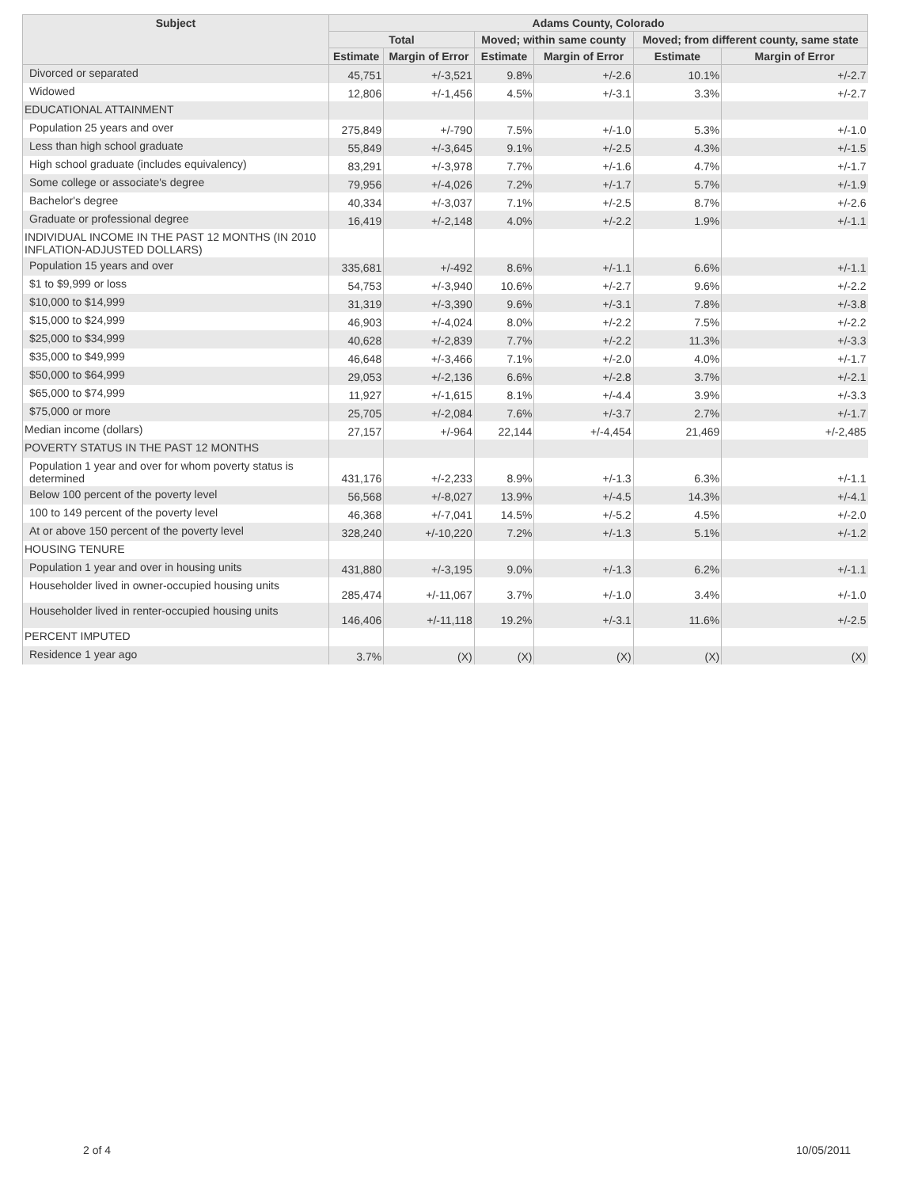| Subject | Adams County, Colorado | | | | | |
| --- | --- | --- | --- | --- | --- | --- |
| | Total | | Moved; within same county | | Moved; from different county, same state | |
| | Estimate | Margin of Error | Estimate | Margin of Error | Estimate | Margin of Error |
| Divorced or separated | 45,751 | +/-3,521 | 9.8% | +/-2.6 | 10.1% | +/-2.7 |
| Widowed | 12,806 | +/-1,456 | 4.5% | +/-3.1 | 3.3% | +/-2.7 |
| EDUCATIONAL ATTAINMENT | | | | | | |
| Population 25 years and over | 275,849 | +/-790 | 7.5% | +/-1.0 | 5.3% | +/-1.0 |
| Less than high school graduate | 55,849 | +/-3,645 | 9.1% | +/-2.5 | 4.3% | +/-1.5 |
| High school graduate (includes equivalency) | 83,291 | +/-3,978 | 7.7% | +/-1.6 | 4.7% | +/-1.7 |
| Some college or associate's degree | 79,956 | +/-4,026 | 7.2% | +/-1.7 | 5.7% | +/-1.9 |
| Bachelor's degree | 40,334 | +/-3,037 | 7.1% | +/-2.5 | 8.7% | +/-2.6 |
| Graduate or professional degree | 16,419 | +/-2,148 | 4.0% | +/-2.2 | 1.9% | +/-1.1 |
| INDIVIDUAL INCOME IN THE PAST 12 MONTHS (IN 2010 INFLATION-ADJUSTED DOLLARS) | | | | | | |
| Population 15 years and over | 335,681 | +/-492 | 8.6% | +/-1.1 | 6.6% | +/-1.1 |
| $1 to $9,999 or loss | 54,753 | +/-3,940 | 10.6% | +/-2.7 | 9.6% | +/-2.2 |
| $10,000 to $14,999 | 31,319 | +/-3,390 | 9.6% | +/-3.1 | 7.8% | +/-3.8 |
| $15,000 to $24,999 | 46,903 | +/-4,024 | 8.0% | +/-2.2 | 7.5% | +/-2.2 |
| $25,000 to $34,999 | 40,628 | +/-2,839 | 7.7% | +/-2.2 | 11.3% | +/-3.3 |
| $35,000 to $49,999 | 46,648 | +/-3,466 | 7.1% | +/-2.0 | 4.0% | +/-1.7 |
| $50,000 to $64,999 | 29,053 | +/-2,136 | 6.6% | +/-2.8 | 3.7% | +/-2.1 |
| $65,000 to $74,999 | 11,927 | +/-1,615 | 8.1% | +/-4.4 | 3.9% | +/-3.3 |
| $75,000 or more | 25,705 | +/-2,084 | 7.6% | +/-3.7 | 2.7% | +/-1.7 |
| Median income (dollars) | 27,157 | +/-964 | 22,144 | +/-4,454 | 21,469 | +/-2,485 |
| POVERTY STATUS IN THE PAST 12 MONTHS | | | | | | |
| Population 1 year and over for whom poverty status is determined | 431,176 | +/-2,233 | 8.9% | +/-1.3 | 6.3% | +/-1.1 |
| Below 100 percent of the poverty level | 56,568 | +/-8,027 | 13.9% | +/-4.5 | 14.3% | +/-4.1 |
| 100 to 149 percent of the poverty level | 46,368 | +/-7,041 | 14.5% | +/-5.2 | 4.5% | +/-2.0 |
| At or above 150 percent of the poverty level | 328,240 | +/-10,220 | 7.2% | +/-1.3 | 5.1% | +/-1.2 |
| HOUSING TENURE | | | | | | |
| Population 1 year and over in housing units | 431,880 | +/-3,195 | 9.0% | +/-1.3 | 6.2% | +/-1.1 |
| Householder lived in owner-occupied housing units | 285,474 | +/-11,067 | 3.7% | +/-1.0 | 3.4% | +/-1.0 |
| Householder lived in renter-occupied housing units | 146,406 | +/-11,118 | 19.2% | +/-3.1 | 11.6% | +/-2.5 |
| PERCENT IMPUTED | | | | | | |
| Residence 1 year ago | 3.7% | (X) | (X) | (X) | (X) | (X) |
2 of 4 10/05/2011